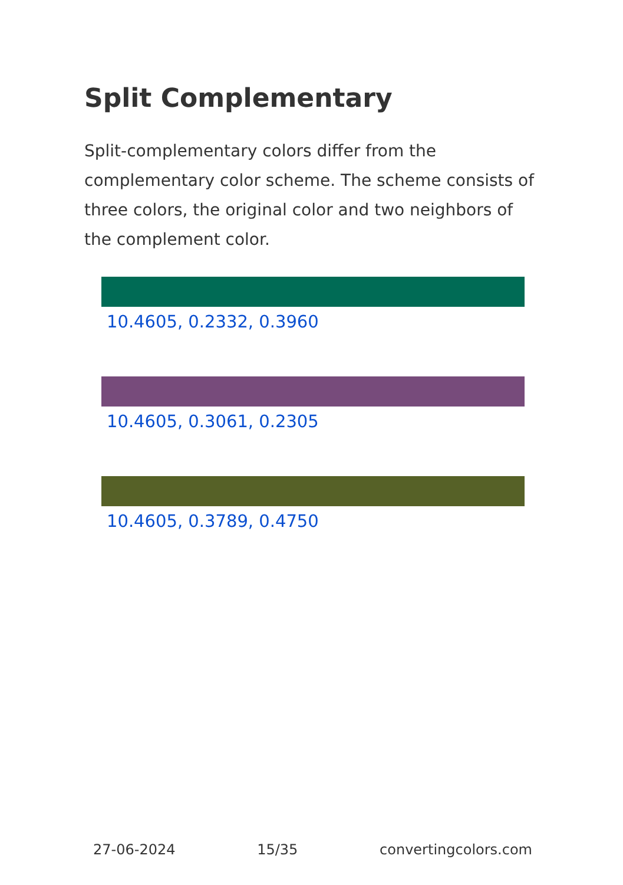Split Complementary
Split-complementary colors differ from the complementary color scheme. The scheme consists of three colors, the original color and two neighbors of the complement color.
10.4605, 0.2332, 0.3960
10.4605, 0.3061, 0.2305
10.4605, 0.3789, 0.4750
27-06-2024 15/35 convertingcolors.com